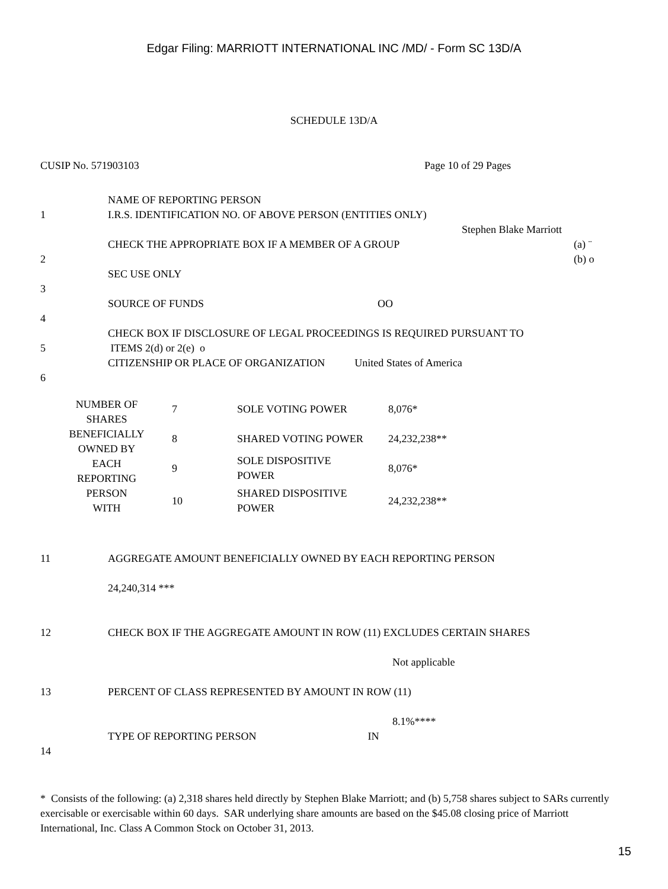Edgar Filing: MARRIOTT INTERNATIONAL INC /MD/ - Form SC 13D/A
SCHEDULE 13D/A
CUSIP No. 571903103 Page 10 of 29 Pages
| 1 | NAME OF REPORTING PERSON I.R.S. IDENTIFICATION NO. OF ABOVE PERSON (ENTITIES ONLY) Stephen Blake Marriott | |
| 2 | CHECK THE APPROPRIATE BOX IF A MEMBER OF A GROUP | (a) ¨ (b) o |
| 3 | SEC USE ONLY | |
| 4 | SOURCE OF FUNDS OO | |
| 5 | CHECK BOX IF DISCLOSURE OF LEGAL PROCEEDINGS IS REQUIRED PURSUANT TO ITEMS 2(d) or 2(e) o | |
| 6 | CITIZENSHIP OR PLACE OF ORGANIZATION United States of America | |
| NUMBER OF SHARES BENEFICIALLY OWNED BY EACH REPORTING PERSON WITH | 7 | SOLE VOTING POWER | 8,076* |
| | 8 | SHARED VOTING POWER | 24,232,238** |
| | 9 | SOLE DISPOSITIVE POWER | 8,076* |
| | 10 | SHARED DISPOSITIVE POWER | 24,232,238** |
| 11 | AGGREGATE AMOUNT BENEFICIALLY OWNED BY EACH REPORTING PERSON |
| | 24,240,314 *** |
| 12 | CHECK BOX IF THE AGGREGATE AMOUNT IN ROW (11) EXCLUDES CERTAIN SHARES |
| | Not applicable |
| 13 | PERCENT OF CLASS REPRESENTED BY AMOUNT IN ROW (11) |
| | 8.1%**** |
| 14 | TYPE OF REPORTING PERSON IN |
* Consists of the following: (a) 2,318 shares held directly by Stephen Blake Marriott; and (b) 5,758 shares subject to SARs currently exercisable or exercisable within 60 days. SAR underlying share amounts are based on the $45.08 closing price of Marriott International, Inc. Class A Common Stock on October 31, 2013.
15